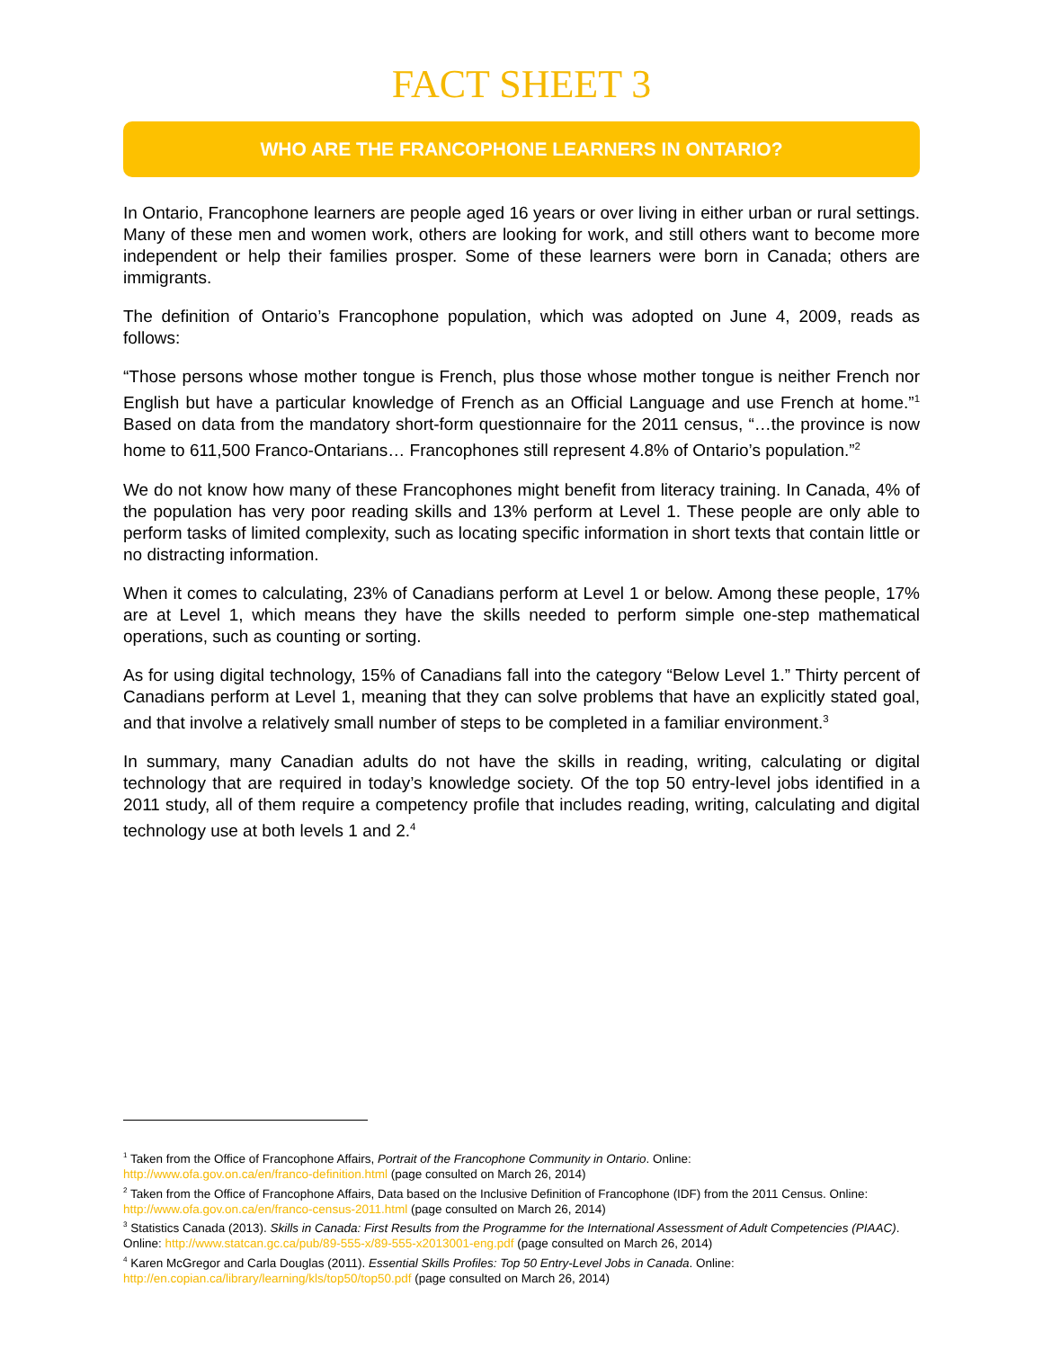FACT SHEET 3
WHO ARE THE FRANCOPHONE LEARNERS IN ONTARIO?
In Ontario, Francophone learners are people aged 16 years or over living in either urban or rural settings. Many of these men and women work, others are looking for work, and still others want to become more independent or help their families prosper. Some of these learners were born in Canada; others are immigrants.
The definition of Ontario’s Francophone population, which was adopted on June 4, 2009, reads as follows:
“Those persons whose mother tongue is French, plus those whose mother tongue is neither French nor English but have a particular knowledge of French as an Official Language and use French at home.”<sup>1</sup> Based on data from the mandatory short-form questionnaire for the 2011 census, “…the province is now home to 611,500 Franco-Ontarians… Francophones still represent 4.8% of Ontario’s population.”<sup>2</sup>
We do not know how many of these Francophones might benefit from literacy training. In Canada, 4% of the population has very poor reading skills and 13% perform at Level 1. These people are only able to perform tasks of limited complexity, such as locating specific information in short texts that contain little or no distracting information.
When it comes to calculating, 23% of Canadians perform at Level 1 or below. Among these people, 17% are at Level 1, which means they have the skills needed to perform simple one-step mathematical operations, such as counting or sorting.
As for using digital technology, 15% of Canadians fall into the category “Below Level 1.” Thirty percent of Canadians perform at Level 1, meaning that they can solve problems that have an explicitly stated goal, and that involve a relatively small number of steps to be completed in a familiar environment.<sup>3</sup>
In summary, many Canadian adults do not have the skills in reading, writing, calculating or digital technology that are required in today’s knowledge society. Of the top 50 entry-level jobs identified in a 2011 study, all of them require a competency profile that includes reading, writing, calculating and digital technology use at both levels 1 and 2.<sup>4</sup>
<sup>1</sup> Taken from the Office of Francophone Affairs, Portrait of the Francophone Community in Ontario. Online:
http://www.ofa.gov.on.ca/en/franco-definition.html (page consulted on March 26, 2014)
<sup>2</sup> Taken from the Office of Francophone Affairs, Data based on the Inclusive Definition of Francophone (IDF) from the 2011 Census. Online: http://www.ofa.gov.on.ca/en/franco-census-2011.html (page consulted on March 26, 2014)
<sup>3</sup> Statistics Canada (2013). Skills in Canada: First Results from the Programme for the International Assessment of Adult Competencies (PIAAC). Online: http://www.statcan.gc.ca/pub/89-555-x/89-555-x2013001-eng.pdf (page consulted on March 26, 2014)
<sup>4</sup> Karen McGregor and Carla Douglas (2011). Essential Skills Profiles: Top 50 Entry-Level Jobs in Canada. Online:
http://en.copian.ca/library/learning/kls/top50/top50.pdf (page consulted on March 26, 2014)